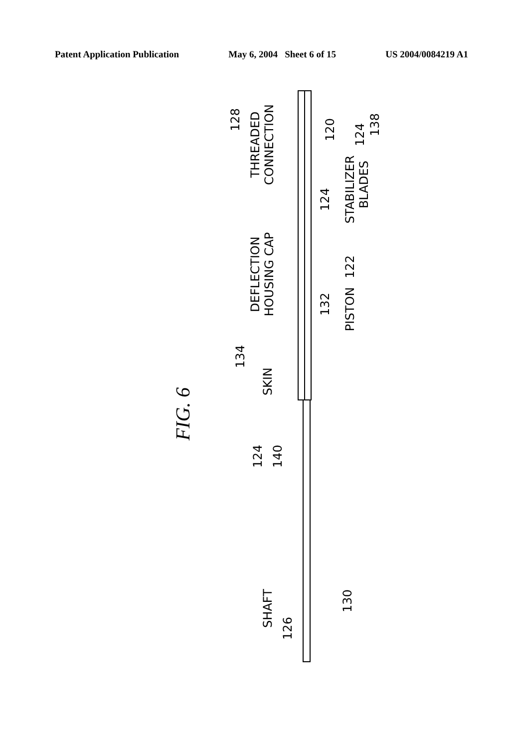Patent Application Publication May 6, 2004 Sheet 6 of 15 US 2004/0084219 A1
FIG. 6
128
THREADED
CONNECTION
124
138
120
124
STABILIZER
BLADES
DEFLECTION
HOUSING CAP
122
132
PISTON
134
SKIN
124
140
SHAFT
130
126